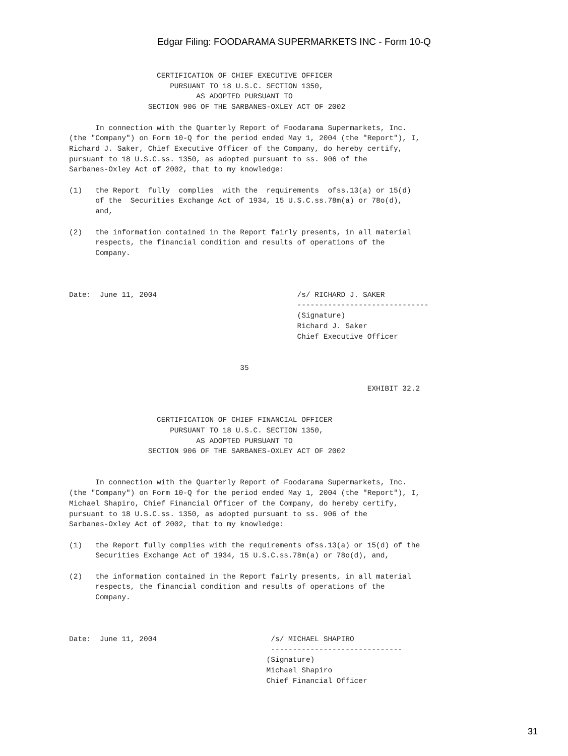Edgar Filing: FOODARAMA SUPERMARKETS INC - Form 10-Q
                    CERTIFICATION OF CHIEF EXECUTIVE OFFICER
                       PURSUANT TO 18 U.S.C. SECTION 1350,
                             AS ADOPTED PURSUANT TO
                  SECTION 906 OF THE SARBANES-OXLEY ACT OF 2002

      In connection with the Quarterly Report of Foodarama Supermarkets, Inc.
(the "Company") on Form 10-Q for the period ended May 1, 2004 (the "Report"), I,
Richard J. Saker, Chief Executive Officer of the Company, do hereby certify,
pursuant to 18 U.S.C.ss. 1350, as adopted pursuant to ss. 906 of the
Sarbanes-Oxley Act of 2002, that to my knowledge:

(1)   the Report  fully  complies  with the  requirements  ofss.13(a) or 15(d)
      of the  Securities Exchange Act of 1934, 15 U.S.C.ss.78m(a) or 78o(d),
      and,

(2)   the information contained in the Report fairly presents, in all material
      respects, the financial condition and results of operations of the
      Company.



Date:  June 11, 2004                                /s/ RICHARD J. SAKER
                                                    ------------------------------
                                                    (Signature)
                                                    Richard J. Saker
                                                    Chief Executive Officer


                                       35

                                                                    EXHIBIT 32.2


                    CERTIFICATION OF CHIEF FINANCIAL OFFICER
                       PURSUANT TO 18 U.S.C. SECTION 1350,
                             AS ADOPTED PURSUANT TO
                  SECTION 906 OF THE SARBANES-OXLEY ACT OF 2002


      In connection with the Quarterly Report of Foodarama Supermarkets, Inc.
(the "Company") on Form 10-Q for the period ended May 1, 2004 (the "Report"), I,
Michael Shapiro, Chief Financial Officer of the Company, do hereby certify,
pursuant to 18 U.S.C.ss. 1350, as adopted pursuant to ss. 906 of the
Sarbanes-Oxley Act of 2002, that to my knowledge:

(1)   the Report fully complies with the requirements ofss.13(a) or 15(d) of the
      Securities Exchange Act of 1934, 15 U.S.C.ss.78m(a) or 78o(d), and,

(2)   the information contained in the Report fairly presents, in all material
      respects, the financial condition and results of operations of the
      Company.



Date:  June 11, 2004                          /s/ MICHAEL SHAPIRO
                                              ------------------------------
                                             (Signature)
                                             Michael Shapiro
                                             Chief Financial Officer
31